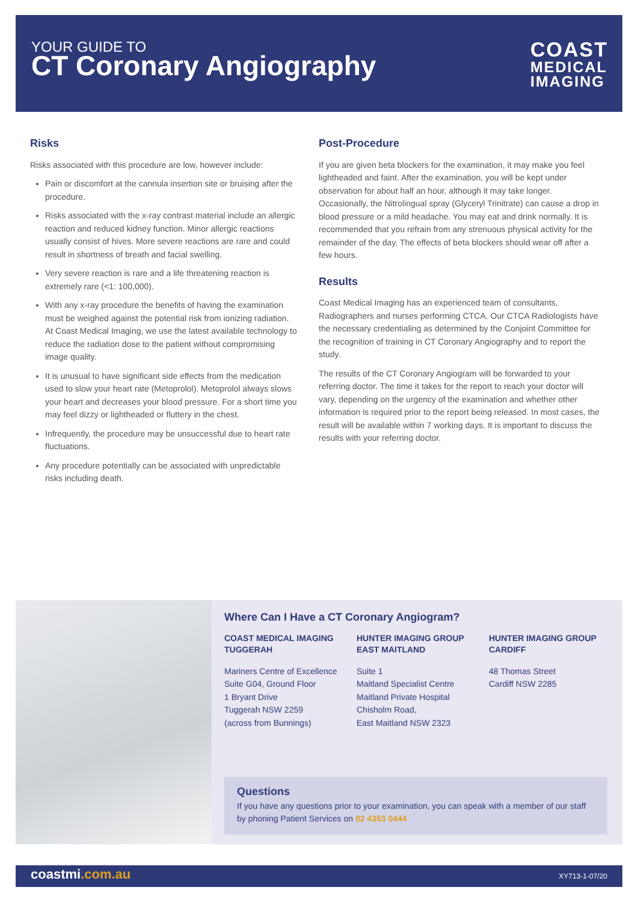YOUR GUIDE TO
CT Coronary Angiography
COAST
MEDICAL
IMAGING
Risks
Risks associated with this procedure are low, however include:
Pain or discomfort at the cannula insertion site or bruising after the procedure.
Risks associated with the x-ray contrast material include an allergic reaction and reduced kidney function. Minor allergic reactions usually consist of hives. More severe reactions are rare and could result in shortness of breath and facial swelling.
Very severe reaction is rare and a life threatening reaction is extremely rare (<1: 100,000).
With any x-ray procedure the benefits of having the examination must be weighed against the potential risk from ionizing radiation. At Coast Medical Imaging, we use the latest available technology to reduce the radiation dose to the patient without compromising image quality.
It is unusual to have significant side effects from the medication used to slow your heart rate (Metoprolol). Metoprolol always slows your heart and decreases your blood pressure. For a short time you may feel dizzy or lightheaded or fluttery in the chest.
Infrequently, the procedure may be unsuccessful due to heart rate fluctuations.
Any procedure potentially can be associated with unpredictable risks including death.
Post-Procedure
If you are given beta blockers for the examination, it may make you feel lightheaded and faint. After the examination, you will be kept under observation for about half an hour, although it may take longer. Occasionally, the Nitrolingual spray (Glyceryl Trinitrate) can cause a drop in blood pressure or a mild headache. You may eat and drink normally. It is recommended that you refrain from any strenuous physical activity for the remainder of the day. The effects of beta blockers should wear off after a few hours.
Results
Coast Medical Imaging has an experienced team of consultants, Radiographers and nurses performing CTCA. Our CTCA Radiologists have the necessary credentialing as determined by the Conjoint Committee for the recognition of training in CT Coronary Angiography and to report the study.
The results of the CT Coronary Angiogram will be forwarded to your referring doctor. The time it takes for the report to reach your doctor will vary, depending on the urgency of the examination and whether other information is required prior to the report being released. In most cases, the result will be available within 7 working days. It is important to discuss the results with your referring doctor.
Where Can I Have a CT Coronary Angiogram?
COAST MEDICAL IMAGING TUGGERAH
Mariners Centre of Excellence
Suite G04, Ground Floor
1 Bryant Drive
Tuggerah NSW 2259
(across from Bunnings)
HUNTER IMAGING GROUP EAST MAITLAND
Suite 1
Maitland Specialist Centre
Maitland Private Hospital
Chisholm Road,
East Maitland NSW 2323
HUNTER IMAGING GROUP CARDIFF
48 Thomas Street
Cardiff NSW 2285
Questions
If you have any questions prior to your examination, you can speak with a member of our staff by phoning Patient Services on 02 4353 0444
coastmi.com.au XY713-1-07/20